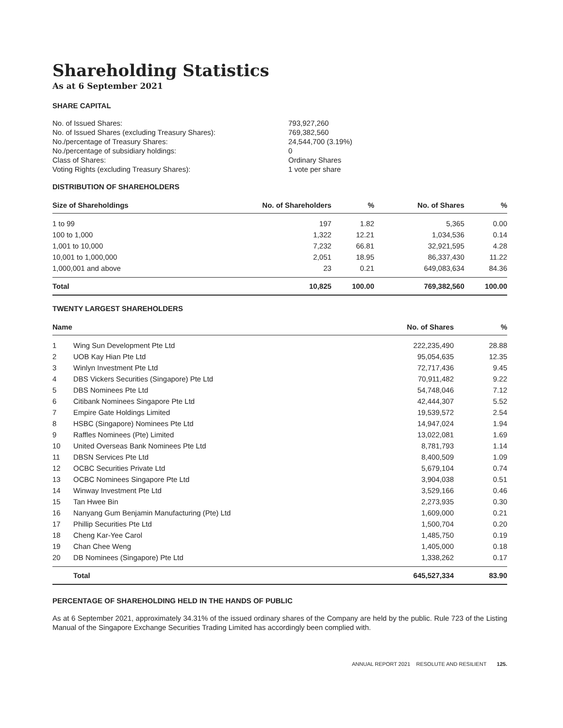Shareholding Statistics
As at 6 September 2021
SHARE CAPITAL
| No. of Issued Shares: | 793,927,260 |
| No. of Issued Shares (excluding Treasury Shares): | 769,382,560 |
| No./percentage of Treasury Shares: | 24,544,700 (3.19%) |
| No./percentage of subsidiary holdings: | 0 |
| Class of Shares: | Ordinary Shares |
| Voting Rights (excluding Treasury Shares): | 1 vote per share |
DISTRIBUTION OF SHAREHOLDERS
| Size of Shareholdings | No. of Shareholders | % | No. of Shares | % |
| --- | --- | --- | --- | --- |
| 1 to 99 | 197 | 1.82 | 5,365 | 0.00 |
| 100 to 1,000 | 1,322 | 12.21 | 1,034,536 | 0.14 |
| 1,001 to 10,000 | 7,232 | 66.81 | 32,921,595 | 4.28 |
| 10,001 to 1,000,000 | 2,051 | 18.95 | 86,337,430 | 11.22 |
| 1,000,001 and above | 23 | 0.21 | 649,083,634 | 84.36 |
| Total | 10,825 | 100.00 | 769,382,560 | 100.00 |
TWENTY LARGEST SHAREHOLDERS
| Name | | No. of Shares | % |
| --- | --- | --- | --- |
| 1 | Wing Sun Development Pte Ltd | 222,235,490 | 28.88 |
| 2 | UOB Kay Hian Pte Ltd | 95,054,635 | 12.35 |
| 3 | Winlyn Investment Pte Ltd | 72,717,436 | 9.45 |
| 4 | DBS Vickers Securities (Singapore) Pte Ltd | 70,911,482 | 9.22 |
| 5 | DBS Nominees Pte Ltd | 54,748,046 | 7.12 |
| 6 | Citibank Nominees Singapore Pte Ltd | 42,444,307 | 5.52 |
| 7 | Empire Gate Holdings Limited | 19,539,572 | 2.54 |
| 8 | HSBC (Singapore) Nominees Pte Ltd | 14,947,024 | 1.94 |
| 9 | Raffles Nominees (Pte) Limited | 13,022,081 | 1.69 |
| 10 | United Overseas Bank Nominees Pte Ltd | 8,781,793 | 1.14 |
| 11 | DBSN Services Pte Ltd | 8,400,509 | 1.09 |
| 12 | OCBC Securities Private Ltd | 5,679,104 | 0.74 |
| 13 | OCBC Nominees Singapore Pte Ltd | 3,904,038 | 0.51 |
| 14 | Winway Investment Pte Ltd | 3,529,166 | 0.46 |
| 15 | Tan Hwee Bin | 2,273,935 | 0.30 |
| 16 | Nanyang Gum Benjamin Manufacturing (Pte) Ltd | 1,609,000 | 0.21 |
| 17 | Phillip Securities Pte Ltd | 1,500,704 | 0.20 |
| 18 | Cheng Kar-Yee Carol | 1,485,750 | 0.19 |
| 19 | Chan Chee Weng | 1,405,000 | 0.18 |
| 20 | DB Nominees (Singapore) Pte Ltd | 1,338,262 | 0.17 |
| | Total | 645,527,334 | 83.90 |
PERCENTAGE OF SHAREHOLDING HELD IN THE HANDS OF PUBLIC
As at 6 September 2021, approximately 34.31% of the issued ordinary shares of the Company are held by the public. Rule 723 of the Listing Manual of the Singapore Exchange Securities Trading Limited has accordingly been complied with.
ANNUAL REPORT 2021 RESOLUTE AND RESILIENT 125.